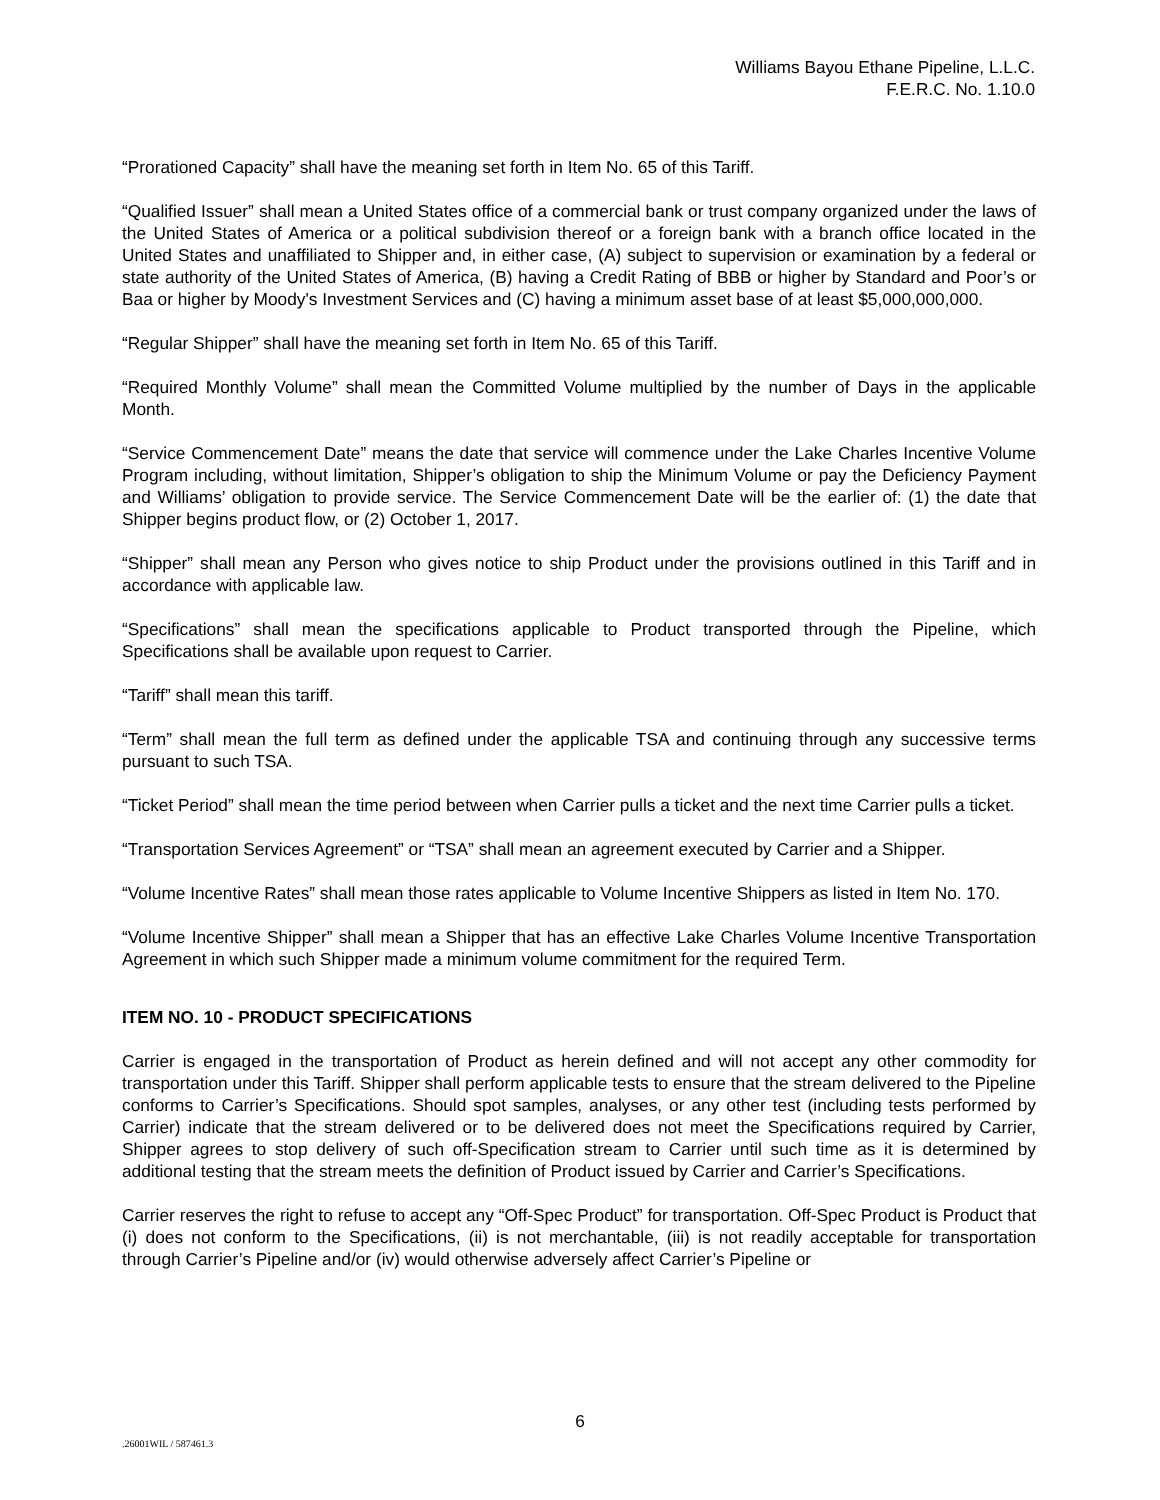Williams Bayou Ethane Pipeline, L.L.C.
F.E.R.C. No. 1.10.0
“Prorationed Capacity” shall have the meaning set forth in Item No. 65 of this Tariff.
“Qualified Issuer” shall mean a United States office of a commercial bank or trust company organized under the laws of the United States of America or a political subdivision thereof or a foreign bank with a branch office located in the United States and unaffiliated to Shipper and, in either case, (A) subject to supervision or examination by a federal or state authority of the United States of America, (B) having a Credit Rating of BBB or higher by Standard and Poor’s or Baa or higher by Moody's Investment Services and (C) having a minimum asset base of at least $5,000,000,000.
“Regular Shipper” shall have the meaning set forth in Item No. 65 of this Tariff.
“Required Monthly Volume” shall mean the Committed Volume multiplied by the number of Days in the applicable Month.
“Service Commencement Date” means the date that service will commence under the Lake Charles Incentive Volume Program including, without limitation, Shipper’s obligation to ship the Minimum Volume or pay the Deficiency Payment and Williams’ obligation to provide service. The Service Commencement Date will be the earlier of: (1) the date that Shipper begins product flow, or (2) October 1, 2017.
“Shipper” shall mean any Person who gives notice to ship Product under the provisions outlined in this Tariff and in accordance with applicable law.
“Specifications” shall mean the specifications applicable to Product transported through the Pipeline, which Specifications shall be available upon request to Carrier.
“Tariff” shall mean this tariff.
“Term” shall mean the full term as defined under the applicable TSA and continuing through any successive terms pursuant to such TSA.
“Ticket Period” shall mean the time period between when Carrier pulls a ticket and the next time Carrier pulls a ticket.
“Transportation Services Agreement” or “TSA” shall mean an agreement executed by Carrier and a Shipper.
“Volume Incentive Rates” shall mean those rates applicable to Volume Incentive Shippers as listed in Item No. 170.
“Volume Incentive Shipper” shall mean a Shipper that has an effective Lake Charles Volume Incentive Transportation Agreement in which such Shipper made a minimum volume commitment for the required Term.
ITEM NO. 10 - PRODUCT SPECIFICATIONS
Carrier is engaged in the transportation of Product as herein defined and will not accept any other commodity for transportation under this Tariff. Shipper shall perform applicable tests to ensure that the stream delivered to the Pipeline conforms to Carrier’s Specifications. Should spot samples, analyses, or any other test (including tests performed by Carrier) indicate that the stream delivered or to be delivered does not meet the Specifications required by Carrier, Shipper agrees to stop delivery of such off-Specification stream to Carrier until such time as it is determined by additional testing that the stream meets the definition of Product issued by Carrier and Carrier’s Specifications.
Carrier reserves the right to refuse to accept any “Off-Spec Product” for transportation. Off-Spec Product is Product that (i) does not conform to the Specifications, (ii) is not merchantable, (iii) is not readily acceptable for transportation through Carrier’s Pipeline and/or (iv) would otherwise adversely affect Carrier’s Pipeline or
6
.26001WIL / 587461.3